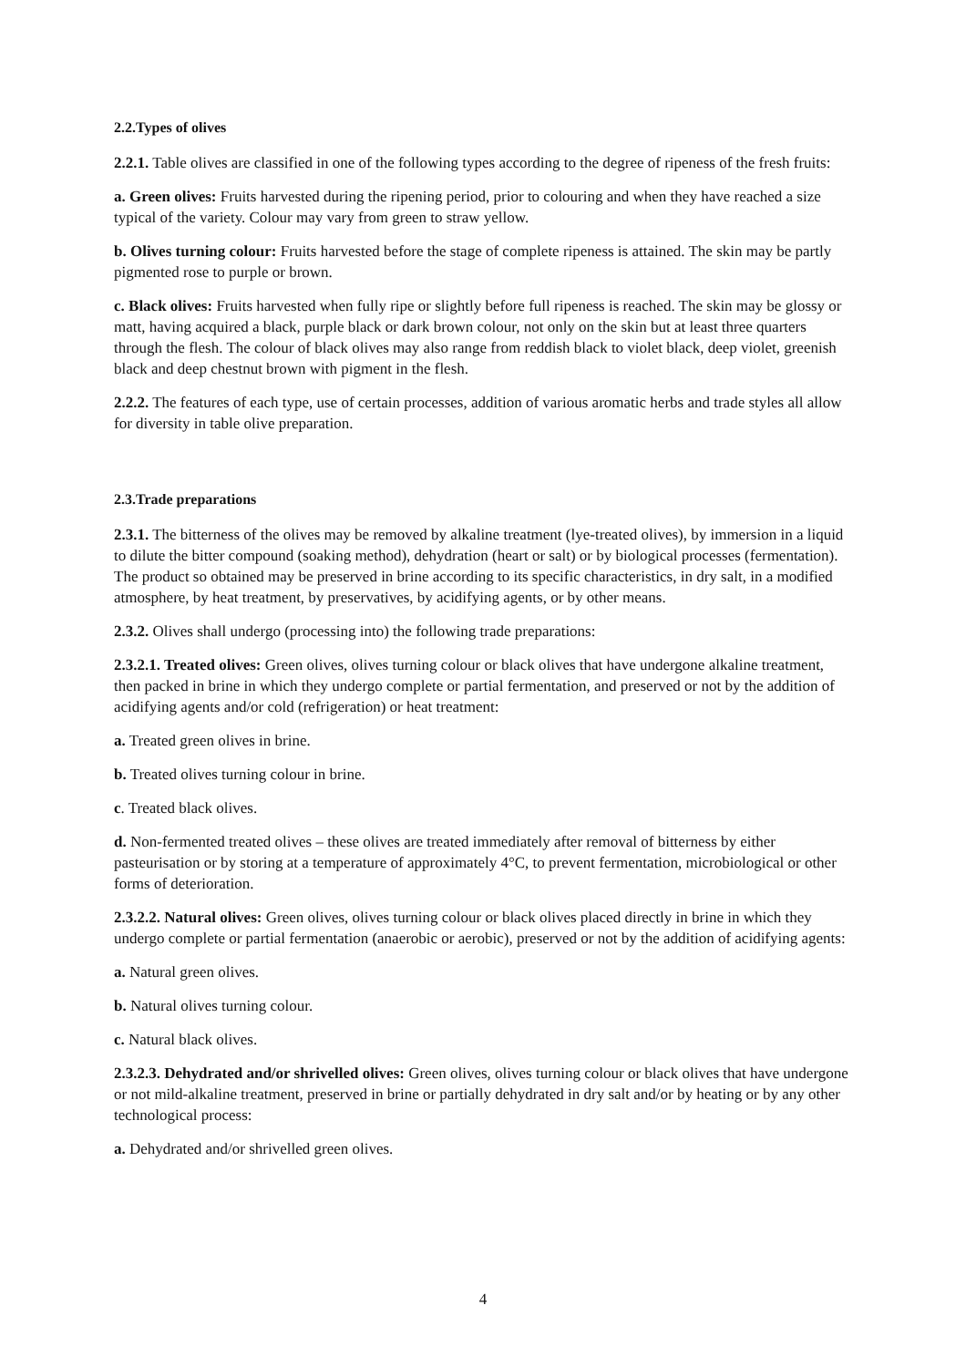2.2.Types of olives
2.2.1. Table olives are classified in one of the following types according to the degree of ripeness of the fresh fruits:
a. Green olives: Fruits harvested during the ripening period, prior to colouring and when they have reached a size typical of the variety. Colour may vary from green to straw yellow.
b. Olives turning colour: Fruits harvested before the stage of complete ripeness is attained. The skin may be partly pigmented rose to purple or brown.
c. Black olives: Fruits harvested when fully ripe or slightly before full ripeness is reached. The skin may be glossy or matt, having acquired a black, purple black or dark brown colour, not only on the skin but at least three quarters through the flesh. The colour of black olives may also range from reddish black to violet black, deep violet, greenish black and deep chestnut brown with pigment in the flesh.
2.2.2. The features of each type, use of certain processes, addition of various aromatic herbs and trade styles all allow for diversity in table olive preparation.
2.3.Trade preparations
2.3.1. The bitterness of the olives may be removed by alkaline treatment (lye-treated olives), by immersion in a liquid to dilute the bitter compound (soaking method), dehydration (heart or salt) or by biological processes (fermentation). The product so obtained may be preserved in brine according to its specific characteristics, in dry salt, in a modified atmosphere, by heat treatment, by preservatives, by acidifying agents, or by other means.
2.3.2. Olives shall undergo (processing into) the following trade preparations:
2.3.2.1. Treated olives: Green olives, olives turning colour or black olives that have undergone alkaline treatment, then packed in brine in which they undergo complete or partial fermentation, and preserved or not by the addition of acidifying agents and/or cold (refrigeration) or heat treatment:
a. Treated green olives in brine.
b. Treated olives turning colour in brine.
c. Treated black olives.
d. Non-fermented treated olives – these olives are treated immediately after removal of bitterness by either pasteurisation or by storing at a temperature of approximately 4°C, to prevent fermentation, microbiological or other forms of deterioration.
2.3.2.2. Natural olives: Green olives, olives turning colour or black olives placed directly in brine in which they undergo complete or partial fermentation (anaerobic or aerobic), preserved or not by the addition of acidifying agents:
a. Natural green olives.
b. Natural olives turning colour.
c. Natural black olives.
2.3.2.3. Dehydrated and/or shrivelled olives: Green olives, olives turning colour or black olives that have undergone or not mild-alkaline treatment, preserved in brine or partially dehydrated in dry salt and/or by heating or by any other technological process:
a. Dehydrated and/or shrivelled green olives.
4